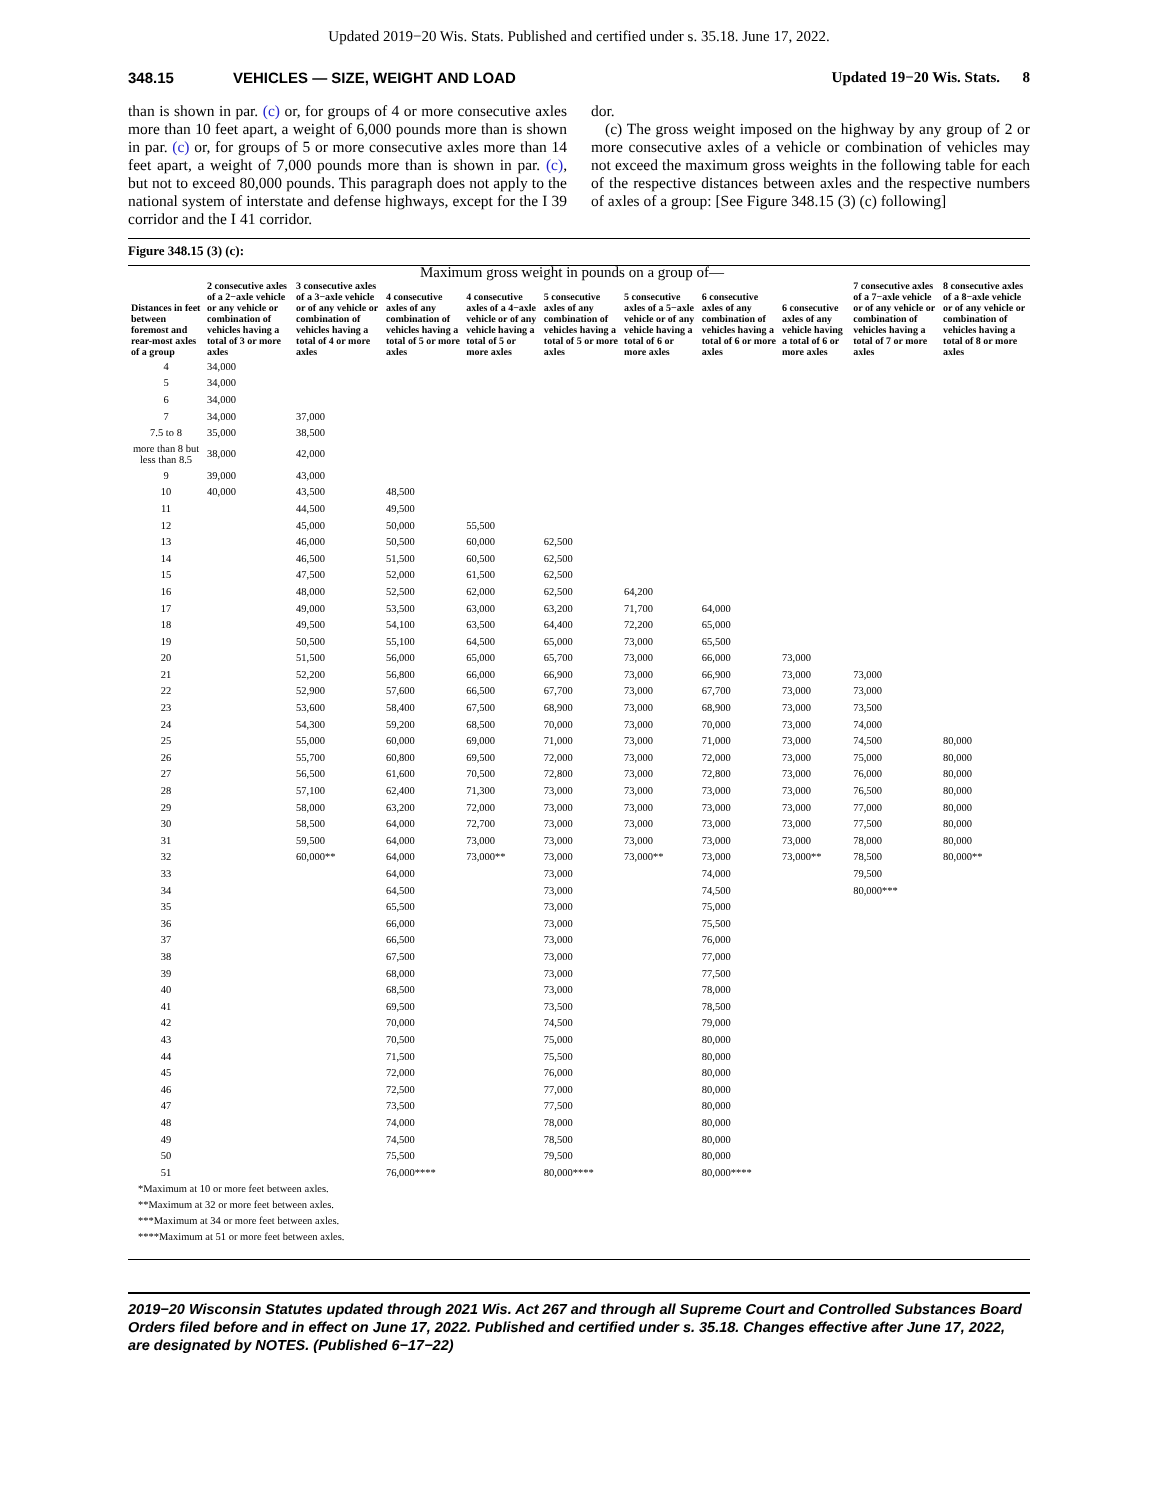Updated 2019−20 Wis. Stats. Published and certified under s. 35.18. June 17, 2022.
348.15 VEHICLES — SIZE, WEIGHT AND LOAD Updated 19−20 Wis. Stats. 8
than is shown in par. (c) or, for groups of 4 or more consecutive axles more than 10 feet apart, a weight of 6,000 pounds more than is shown in par. (c) or, for groups of 5 or more consecutive axles more than 14 feet apart, a weight of 7,000 pounds more than is shown in par. (c), but not to exceed 80,000 pounds. This paragraph does not apply to the national system of interstate and defense highways, except for the I 39 corridor and the I 41 corridor.
dor.
(c) The gross weight imposed on the highway by any group of 2 or more consecutive axles of a vehicle or combination of vehicles may not exceed the maximum gross weights in the following table for each of the respective distances between axles and the respective numbers of axles of a group: [See Figure 348.15 (3) (c) following]
Figure 348.15 (3) (c):
| | Maximum gross weight in pounds on a group of— | | | | | | | | | |
| --- | --- | --- | --- | --- | --- | --- | --- | --- | --- | --- |
| Distances in feet between foremost and rear-most axles of a group | 2 consecutive axles of a 2−axle vehicle or any vehicle or combination of vehicles having a total of 3 or more axles | 3 consecutive axles of a 3−axle vehicle or of any vehicle or combination of vehicles having a total of 4 or more axles | 4 consecutive axles of any combination of vehicles having a total of 5 or more axles | 4 consecutive axles of a 4−axle vehicle or of any vehicle having a total of 5 or more axles | 5 consecutive axles of any combination of vehicles having a total of 5 or more axles | 5 consecutive axles of a 5−axle vehicle or of any vehicle having a total of 6 or more axles | 6 consecutive axles of any combination of vehicles having a total of 6 or more axles | 6 consecutive axles of any vehicle having a total of 6 or more axles | 7 consecutive axles of a 7−axle vehicle or of any vehicle or combination of vehicles having a total of 7 or more axles | 8 consecutive axles of a 8−axle vehicle or of any vehicle or combination of vehicles having a total of 8 or more axles |
| 4 | 34,000 | | | | | | | | | |
| 5 | 34,000 | | | | | | | | | |
| 6 | 34,000 | | | | | | | | | |
| 7 | 34,000 | 37,000 | | | | | | | | |
| 7.5 to 8 | 35,000 | 38,500 | | | | | | | | |
| more than 8 but less than 8.5 | 38,000 | 42,000 | | | | | | | | |
| 9 | 39,000 | 43,000 | | | | | | | | |
| 10 | 40,000 | 43,500 | 48,500 | | | | | | | |
| 11 | | 44,500 | 49,500 | | | | | | | |
| 12 | | 45,000 | 50,000 | 55,500 | | | | | | |
| 13 | | 46,000 | 50,500 | 60,000 | 62,500 | | | | | |
| 14 | | 46,500 | 51,500 | 60,500 | 62,500 | | | | | |
| 15 | | 47,500 | 52,000 | 61,500 | 62,500 | | | | | |
| 16 | | 48,000 | 52,500 | 62,000 | 62,500 | 64,200 | | | | |
| 17 | | 49,000 | 53,500 | 63,000 | 63,200 | 71,700 | 64,000 | | | |
| 18 | | 49,500 | 54,100 | 63,500 | 64,400 | 72,200 | 65,000 | | | |
| 19 | | 50,500 | 55,100 | 64,500 | 65,000 | 73,000 | 65,500 | | | |
| 20 | | 51,500 | 56,000 | 65,000 | 65,700 | 73,000 | 66,000 | 73,000 | | |
| 21 | | 52,200 | 56,800 | 66,000 | 66,900 | 73,000 | 66,900 | 73,000 | 73,000 | |
| 22 | | 52,900 | 57,600 | 66,500 | 67,700 | 73,000 | 67,700 | 73,000 | 73,000 | |
| 23 | | 53,600 | 58,400 | 67,500 | 68,900 | 73,000 | 68,900 | 73,000 | 73,500 | |
| 24 | | 54,300 | 59,200 | 68,500 | 70,000 | 73,000 | 70,000 | 73,000 | 74,000 | |
| 25 | | 55,000 | 60,000 | 69,000 | 71,000 | 73,000 | 71,000 | 73,000 | 74,500 | 80,000 |
| 26 | | 55,700 | 60,800 | 69,500 | 72,000 | 73,000 | 72,000 | 73,000 | 75,000 | 80,000 |
| 27 | | 56,500 | 61,600 | 70,500 | 72,800 | 73,000 | 72,800 | 73,000 | 76,000 | 80,000 |
| 28 | | 57,100 | 62,400 | 71,300 | 73,000 | 73,000 | 73,000 | 73,000 | 76,500 | 80,000 |
| 29 | | 58,000 | 63,200 | 72,000 | 73,000 | 73,000 | 73,000 | 73,000 | 77,000 | 80,000 |
| 30 | | 58,500 | 64,000 | 72,700 | 73,000 | 73,000 | 73,000 | 73,000 | 77,500 | 80,000 |
| 31 | | 59,500 | 64,000 | 73,000 | 73,000 | 73,000 | 73,000 | 73,000 | 78,000 | 80,000 |
| 32 | | 60,000** | 64,000 | 73,000** | 73,000 | 73,000** | 73,000 | 73,000** | 78,500 | 80,000** |
| 33 | | | 64,000 | | 73,000 | | 74,000 | | 79,500 | |
| 34 | | | 64,500 | | 73,000 | | 74,500 | | 80,000*** | |
| 35 | | | 65,500 | | 73,000 | | 75,000 | | | |
| 36 | | | 66,000 | | 73,000 | | 75,500 | | | |
| 37 | | | 66,500 | | 73,000 | | 76,000 | | | |
| 38 | | | 67,500 | | 73,000 | | 77,000 | | | |
| 39 | | | 68,000 | | 73,000 | | 77,500 | | | |
| 40 | | | 68,500 | | 73,000 | | 78,000 | | | |
| 41 | | | 69,500 | | 73,500 | | 78,500 | | | |
| 42 | | | 70,000 | | 74,500 | | 79,000 | | | |
| 43 | | | 70,500 | | 75,000 | | 80,000 | | | |
| 44 | | | 71,500 | | 75,500 | | 80,000 | | | |
| 45 | | | 72,000 | | 76,000 | | 80,000 | | | |
| 46 | | | 72,500 | | 77,000 | | 80,000 | | | |
| 47 | | | 73,500 | | 77,500 | | 80,000 | | | |
| 48 | | | 74,000 | | 78,000 | | 80,000 | | | |
| 49 | | | 74,500 | | 78,500 | | 80,000 | | | |
| 50 | | | 75,500 | | 79,500 | | 80,000 | | | |
| 51 | | | 76,000**** | | 80,000**** | | 80,000**** | | | |
*Maximum at 10 or more feet between axles.
**Maximum at 32 or more feet between axles.
***Maximum at 34 or more feet between axles.
****Maximum at 51 or more feet between axles.
2019−20 Wisconsin Statutes updated through 2021 Wis. Act 267 and through all Supreme Court and Controlled Substances Board Orders filed before and in effect on June 17, 2022. Published and certified under s. 35.18. Changes effective after June 17, 2022, are designated by NOTES. (Published 6−17−22)